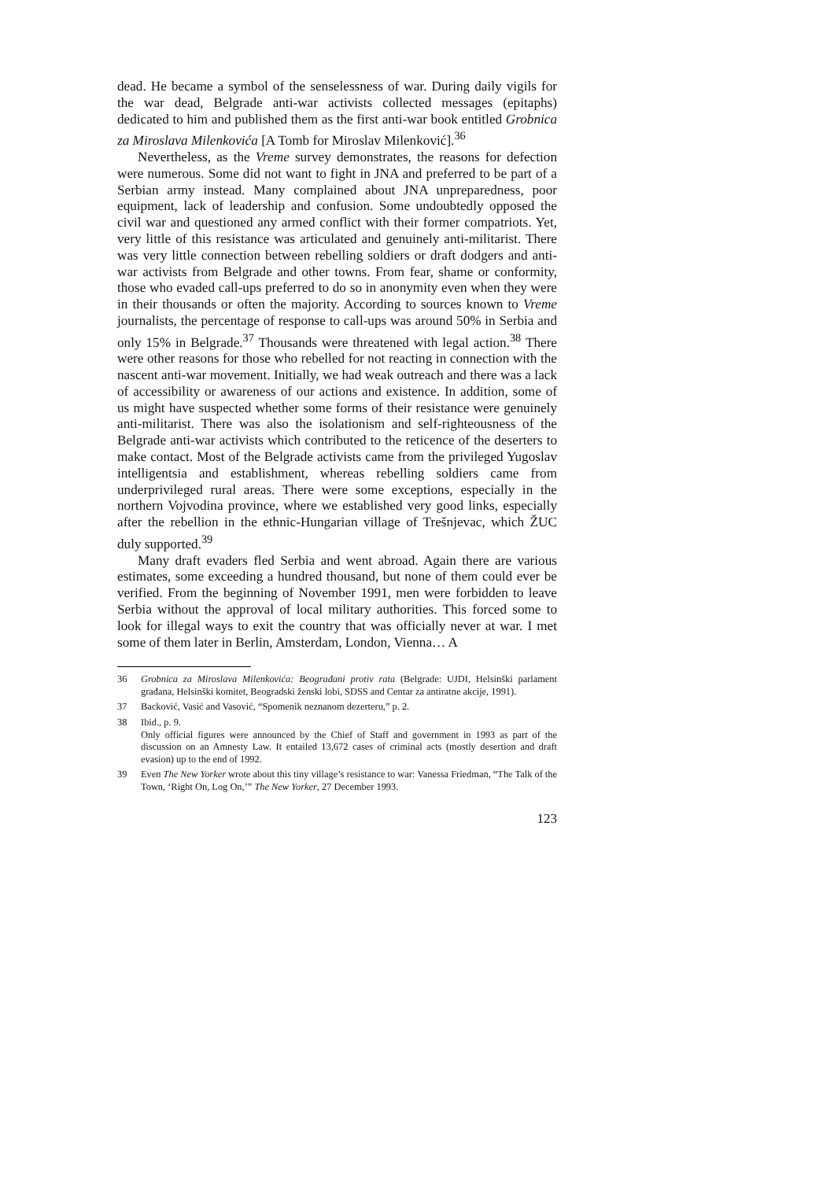dead. He became a symbol of the senselessness of war. During daily vigils for the war dead, Belgrade anti-war activists collected messages (epitaphs) dedicated to him and published them as the first anti-war book entitled Grobnica za Miroslava Milenkovića [A Tomb for Miroslav Milenković].<sup>36</sup>
Nevertheless, as the Vreme survey demonstrates, the reasons for defection were numerous. Some did not want to fight in JNA and preferred to be part of a Serbian army instead. Many complained about JNA unpreparedness, poor equipment, lack of leadership and confusion. Some undoubtedly opposed the civil war and questioned any armed conflict with their former compatriots. Yet, very little of this resistance was articulated and genuinely anti-militarist. There was very little connection between rebelling soldiers or draft dodgers and anti-war activists from Belgrade and other towns. From fear, shame or conformity, those who evaded call-ups preferred to do so in anonymity even when they were in their thousands or often the majority. According to sources known to Vreme journalists, the percentage of response to call-ups was around 50% in Serbia and only 15% in Belgrade.<sup>37</sup> Thousands were threatened with legal action.<sup>38</sup> There were other reasons for those who rebelled for not reacting in connection with the nascent anti-war movement. Initially, we had weak outreach and there was a lack of accessibility or awareness of our actions and existence. In addition, some of us might have suspected whether some forms of their resistance were genuinely anti-militarist. There was also the isolationism and self-righteousness of the Belgrade anti-war activists which contributed to the reticence of the deserters to make contact. Most of the Belgrade activists came from the privileged Yugoslav intelligentsia and establishment, whereas rebelling soldiers came from underprivileged rural areas. There were some exceptions, especially in the northern Vojvodina province, where we established very good links, especially after the rebellion in the ethnic-Hungarian village of Trešnjevac, which ŽUC duly supported.<sup>39</sup>
Many draft evaders fled Serbia and went abroad. Again there are various estimates, some exceeding a hundred thousand, but none of them could ever be verified. From the beginning of November 1991, men were forbidden to leave Serbia without the approval of local military authorities. This forced some to look for illegal ways to exit the country that was officially never at war. I met some of them later in Berlin, Amsterdam, London, Vienna… A
36 Grobnica za Miroslava Milenkovića: Beograđani protiv rata (Belgrade: UJDI, Helsinški parlament građana, Helsinški komitet, Beogradski ženski lobi, SDSS and Centar za antiratne akcije, 1991).
37 Backović, Vasić and Vasović, “Spomenik neznanom dezerteru,” p. 2.
38 Ibid., p. 9.
Only official figures were announced by the Chief of Staff and government in 1993 as part of the discussion on an Amnesty Law. It entailed 13,672 cases of criminal acts (mostly desertion and draft evasion) up to the end of 1992.
39 Even The New Yorker wrote about this tiny village’s resistance to war: Vanessa Friedman, “The Talk of the Town, ‘Right On, Log On,’” The New Yorker, 27 December 1993.
123